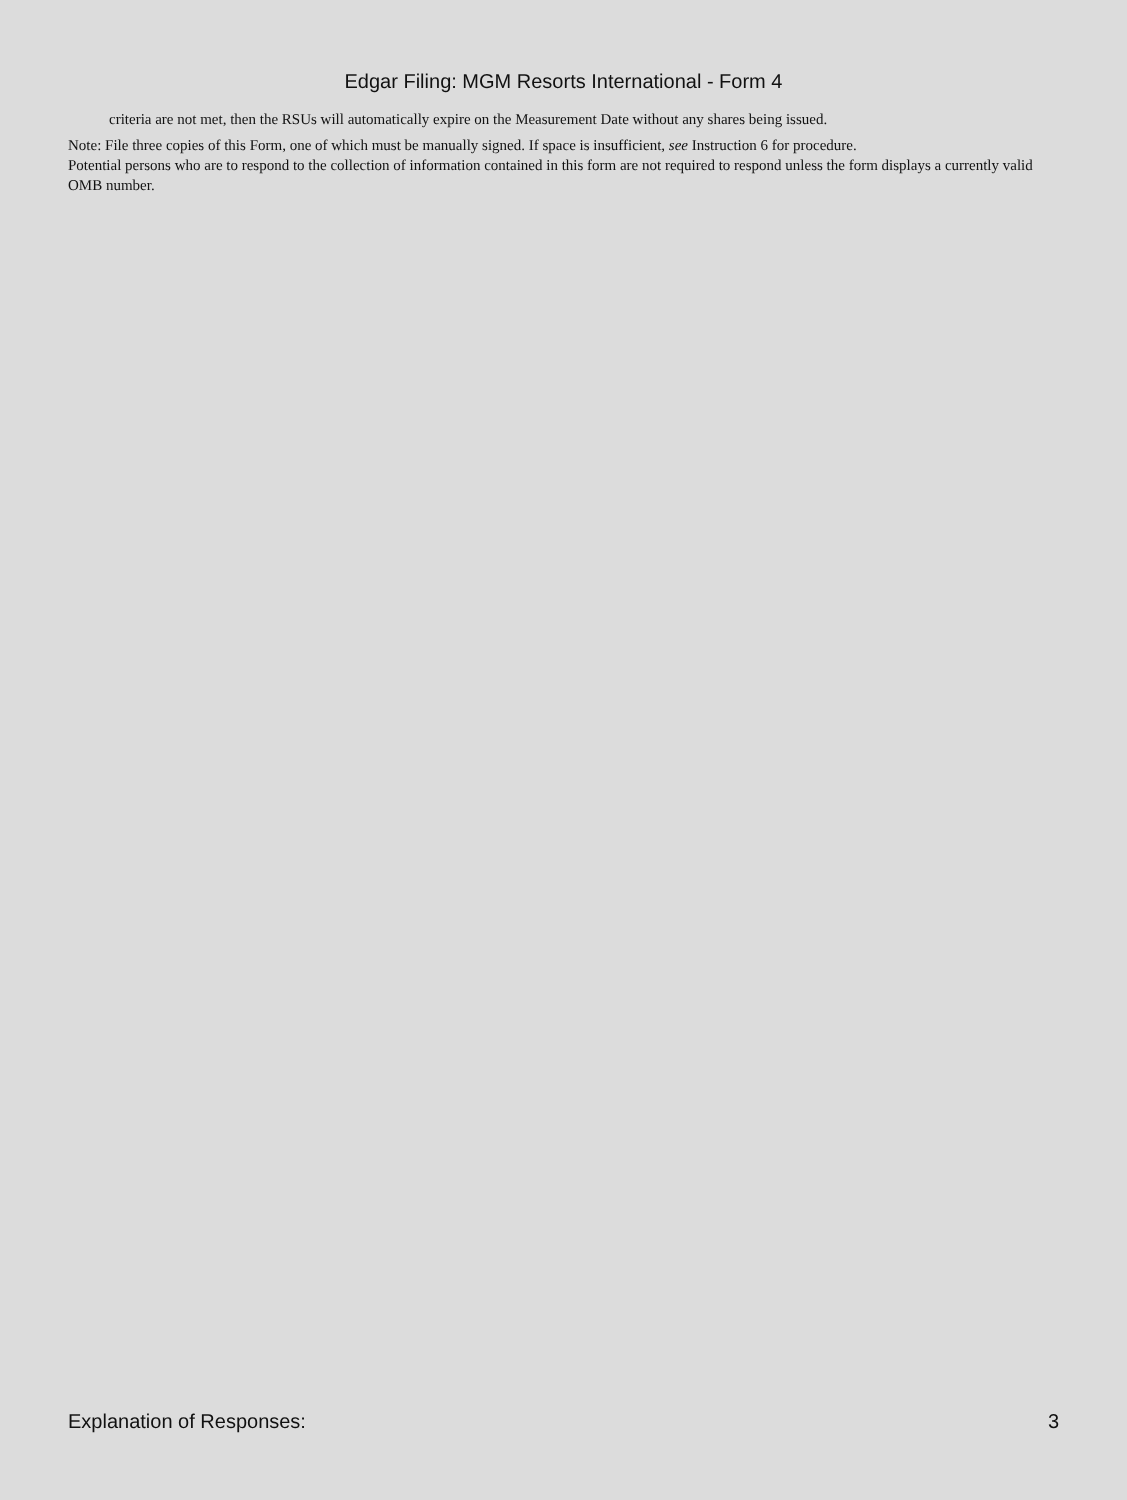Edgar Filing: MGM Resorts International - Form 4
criteria are not met, then the RSUs will automatically expire on the Measurement Date without any shares being issued.
Note: File three copies of this Form, one of which must be manually signed. If space is insufficient, see Instruction 6 for procedure.
Potential persons who are to respond to the collection of information contained in this form are not required to respond unless the form displays a currently valid OMB number.
Explanation of Responses: 3